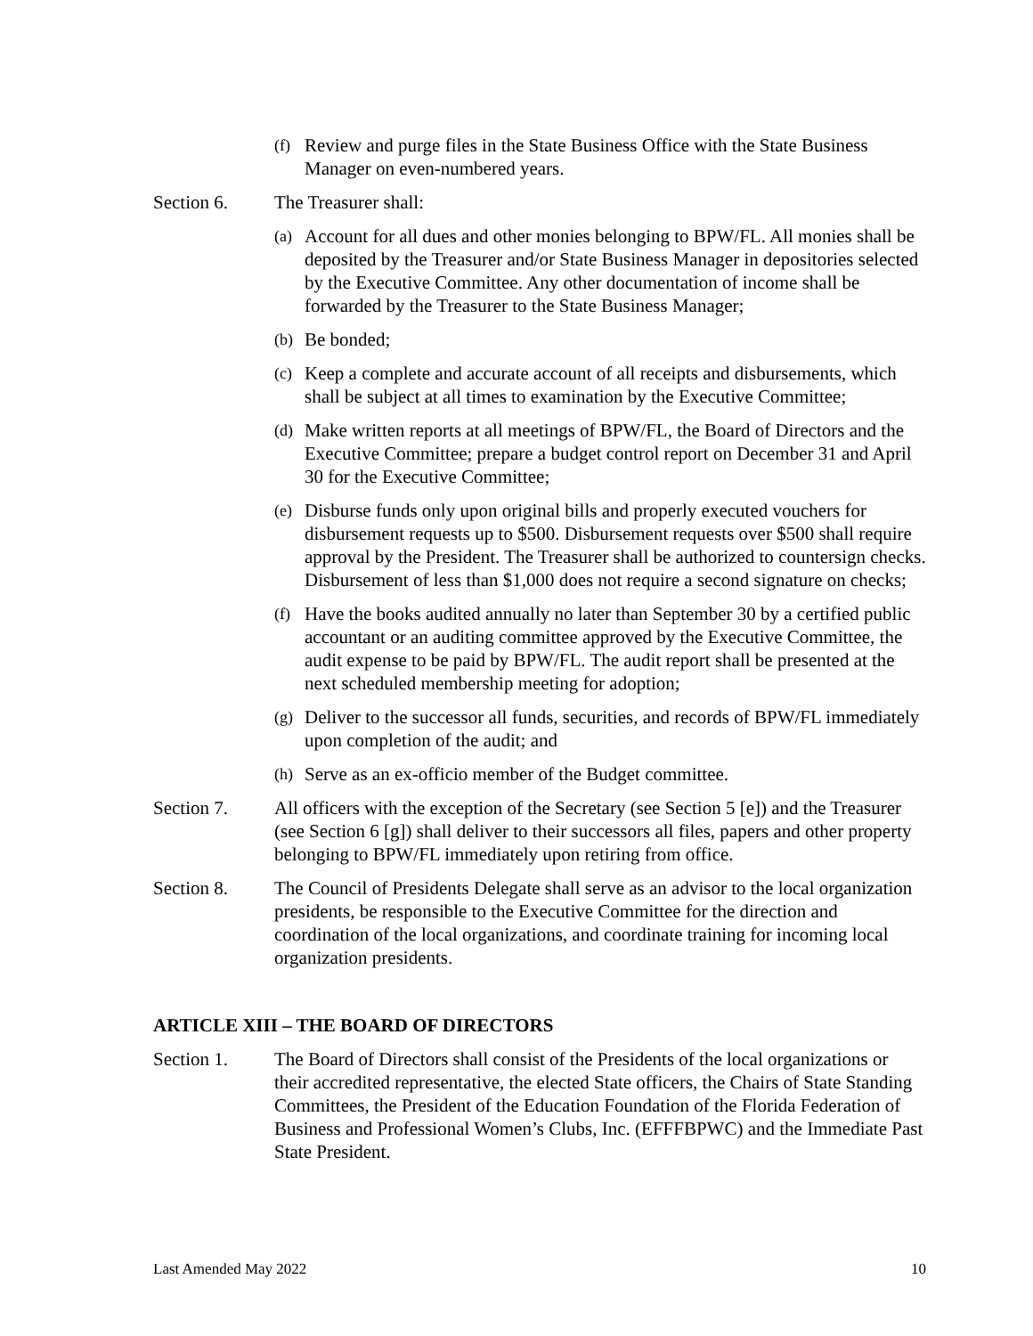(f) Review and purge files in the State Business Office with the State Business Manager on even-numbered years.
Section 6. The Treasurer shall:
(a) Account for all dues and other monies belonging to BPW/FL. All monies shall be deposited by the Treasurer and/or State Business Manager in depositories selected by the Executive Committee. Any other documentation of income shall be forwarded by the Treasurer to the State Business Manager;
(b) Be bonded;
(c) Keep a complete and accurate account of all receipts and disbursements, which shall be subject at all times to examination by the Executive Committee;
(d) Make written reports at all meetings of BPW/FL, the Board of Directors and the Executive Committee; prepare a budget control report on December 31 and April 30 for the Executive Committee;
(e) Disburse funds only upon original bills and properly executed vouchers for disbursement requests up to $500. Disbursement requests over $500 shall require approval by the President. The Treasurer shall be authorized to countersign checks. Disbursement of less than $1,000 does not require a second signature on checks;
(f) Have the books audited annually no later than September 30 by a certified public accountant or an auditing committee approved by the Executive Committee, the audit expense to be paid by BPW/FL. The audit report shall be presented at the next scheduled membership meeting for adoption;
(g) Deliver to the successor all funds, securities, and records of BPW/FL immediately upon completion of the audit; and
(h) Serve as an ex-officio member of the Budget committee.
Section 7. All officers with the exception of the Secretary (see Section 5 [e]) and the Treasurer (see Section 6 [g]) shall deliver to their successors all files, papers and other property belonging to BPW/FL immediately upon retiring from office.
Section 8. The Council of Presidents Delegate shall serve as an advisor to the local organization presidents, be responsible to the Executive Committee for the direction and coordination of the local organizations, and coordinate training for incoming local organization presidents.
ARTICLE XIII – THE BOARD OF DIRECTORS
Section 1. The Board of Directors shall consist of the Presidents of the local organizations or their accredited representative, the elected State officers, the Chairs of State Standing Committees, the President of the Education Foundation of the Florida Federation of Business and Professional Women’s Clubs, Inc. (EFFFBPWC) and the Immediate Past State President.
Last Amended May 2022 10